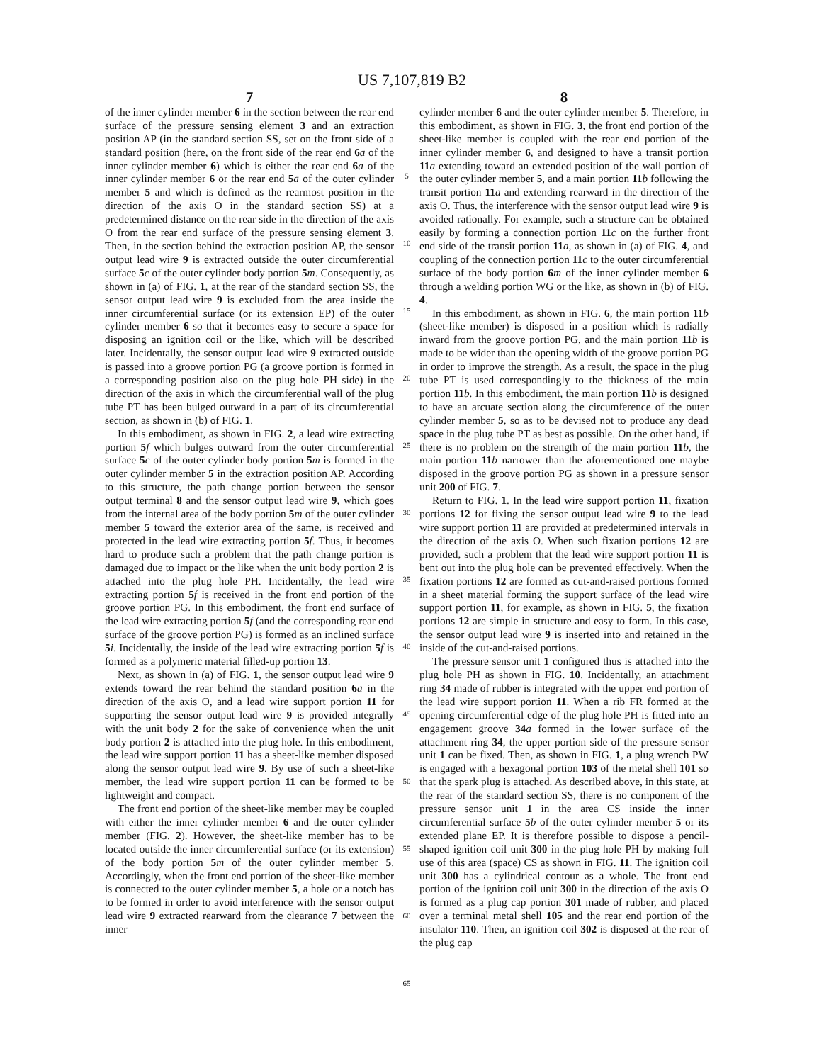US 7,107,819 B2
7
of the inner cylinder member 6 in the section between the rear end surface of the pressure sensing element 3 and an extraction position AP (in the standard section SS, set on the front side of a standard position (here, on the front side of the rear end 6 a of the inner cylinder member 6) which is either the rear end 6 a of the inner cylinder member 6 or the rear end 5 a of the outer cylinder member 5 and which is defined as the rearmost position in the direction of the axis O in the standard section SS) at a predetermined distance on the rear side in the direction of the axis O from the rear end surface of the pressure sensing element 3. Then, in the section behind the extraction position AP, the sensor output lead wire 9 is extracted outside the outer circumferential surface 5 c of the outer cylinder body portion 5 m. Consequently, as shown in (a) of FIG. 1, at the rear of the standard section SS, the sensor output lead wire 9 is excluded from the area inside the inner circumferential surface (or its extension EP) of the outer cylinder member 6 so that it becomes easy to secure a space for disposing an ignition coil or the like, which will be described later. Incidentally, the sensor output lead wire 9 extracted outside is passed into a groove portion PG (a groove portion is formed in a corresponding position also on the plug hole PH side) in the direction of the axis in which the circumferential wall of the plug tube PT has been bulged outward in a part of its circumferential section, as shown in (b) of FIG. 1.
In this embodiment, as shown in FIG. 2, a lead wire extracting portion 5 f which bulges outward from the outer circumferential surface 5 c of the outer cylinder body portion 5 m is formed in the outer cylinder member 5 in the extraction position AP. According to this structure, the path change portion between the sensor output terminal 8 and the sensor output lead wire 9, which goes from the internal area of the body portion 5 m of the outer cylinder member 5 toward the exterior area of the same, is received and protected in the lead wire extracting portion 5 f. Thus, it becomes hard to produce such a problem that the path change portion is damaged due to impact or the like when the unit body portion 2 is attached into the plug hole PH. Incidentally, the lead wire extracting portion 5 f is received in the front end portion of the groove portion PG. In this embodiment, the front end surface of the lead wire extracting portion 5 f (and the corresponding rear end surface of the groove portion PG) is formed as an inclined surface 5 i. Incidentally, the inside of the lead wire extracting portion 5 f is formed as a polymeric material filled-up portion 13.
Next, as shown in (a) of FIG. 1, the sensor output lead wire 9 extends toward the rear behind the standard position 6 a in the direction of the axis O, and a lead wire support portion 11 for supporting the sensor output lead wire 9 is provided integrally with the unit body 2 for the sake of convenience when the unit body portion 2 is attached into the plug hole. In this embodiment, the lead wire support portion 11 has a sheet-like member disposed along the sensor output lead wire 9. By use of such a sheet-like member, the lead wire support portion 11 can be formed to be lightweight and compact.
The front end portion of the sheet-like member may be coupled with either the inner cylinder member 6 and the outer cylinder member (FIG. 2). However, the sheet-like member has to be located outside the inner circumferential surface (or its extension) of the body portion 5 m of the outer cylinder member 5. Accordingly, when the front end portion of the sheet-like member is connected to the outer cylinder member 5, a hole or a notch has to be formed in order to avoid interference with the sensor output lead wire 9 extracted rearward from the clearance 7 between the inner
5
10
15
20
25
30
35
40
45
50
55
60
65
8
cylinder member 6 and the outer cylinder member 5. Therefore, in this embodiment, as shown in FIG. 3, the front end portion of the sheet-like member is coupled with the rear end portion of the inner cylinder member 6, and designed to have a transit portion 11 a extending toward an extended position of the wall portion of the outer cylinder member 5, and a main portion 11 b following the transit portion 11 a and extending rearward in the direction of the axis O. Thus, the interference with the sensor output lead wire 9 is avoided rationally. For example, such a structure can be obtained easily by forming a connection portion 11 c on the further front end side of the transit portion 11 a, as shown in (a) of FIG. 4, and coupling of the connection portion 11 c to the outer circumferential surface of the body portion 6 m of the inner cylinder member 6 through a welding portion WG or the like, as shown in (b) of FIG. 4.
In this embodiment, as shown in FIG. 6, the main portion 11 b (sheet-like member) is disposed in a position which is radially inward from the groove portion PG, and the main portion 11 b is made to be wider than the opening width of the groove portion PG in order to improve the strength. As a result, the space in the plug tube PT is used correspondingly to the thickness of the main portion 11 b. In this embodiment, the main portion 11 b is designed to have an arcuate section along the circumference of the outer cylinder member 5, so as to be devised not to produce any dead space in the plug tube PT as best as possible. On the other hand, if there is no problem on the strength of the main portion 11 b, the main portion 11 b narrower than the aforementioned one maybe disposed in the groove portion PG as shown in a pressure sensor unit 200 of FIG. 7.
Return to FIG. 1. In the lead wire support portion 11, fixation portions 12 for fixing the sensor output lead wire 9 to the lead wire support portion 11 are provided at predetermined intervals in the direction of the axis O. When such fixation portions 12 are provided, such a problem that the lead wire support portion 11 is bent out into the plug hole can be prevented effectively. When the fixation portions 12 are formed as cut-and-raised portions formed in a sheet material forming the support surface of the lead wire support portion 11, for example, as shown in FIG. 5, the fixation portions 12 are simple in structure and easy to form. In this case, the sensor output lead wire 9 is inserted into and retained in the inside of the cut-and-raised portions.
The pressure sensor unit 1 configured thus is attached into the plug hole PH as shown in FIG. 10. Incidentally, an attachment ring 34 made of rubber is integrated with the upper end portion of the lead wire support portion 11. When a rib FR formed at the opening circumferential edge of the plug hole PH is fitted into an engagement groove 34 a formed in the lower surface of the attachment ring 34, the upper portion side of the pressure sensor unit 1 can be fixed. Then, as shown in FIG. 1, a plug wrench PW is engaged with a hexagonal portion 103 of the metal shell 101 so that the spark plug is attached. As described above, in this state, at the rear of the standard section SS, there is no component of the pressure sensor unit 1 in the area CS inside the inner circumferential surface 5 b of the outer cylinder member 5 or its extended plane EP. It is therefore possible to dispose a pencil-shaped ignition coil unit 300 in the plug hole PH by making full use of this area (space) CS as shown in FIG. 11. The ignition coil unit 300 has a cylindrical contour as a whole. The front end portion of the ignition coil unit 300 in the direction of the axis O is formed as a plug cap portion 301 made of rubber, and placed over a terminal metal shell 105 and the rear end portion of the insulator 110. Then, an ignition coil 302 is disposed at the rear of the plug cap